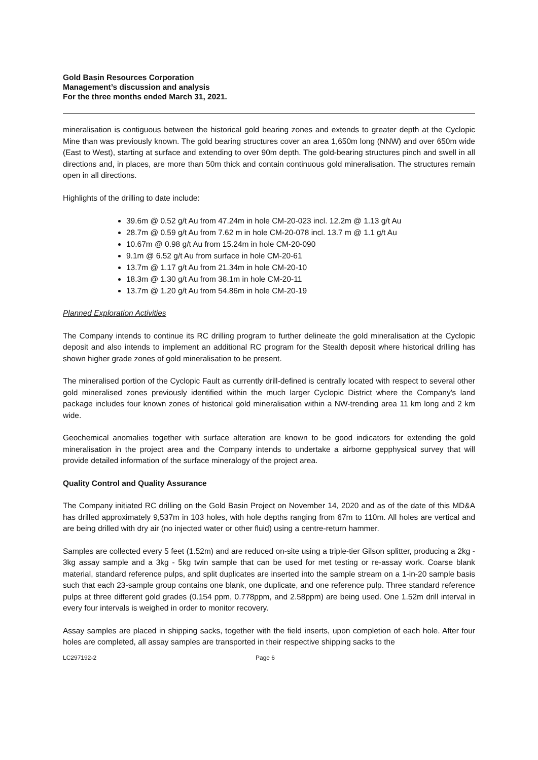Gold Basin Resources Corporation
Management’s discussion and analysis
For the three months ended March 31, 2021.
mineralisation is contiguous between the historical gold bearing zones and extends to greater depth at the Cyclopic Mine than was previously known. The gold bearing structures cover an area 1,650m long (NNW) and over 650m wide (East to West), starting at surface and extending to over 90m depth. The gold-bearing structures pinch and swell in all directions and, in places, are more than 50m thick and contain continuous gold mineralisation. The structures remain open in all directions.
Highlights of the drilling to date include:
39.6m @ 0.52 g/t Au from 47.24m in hole CM-20-023 incl. 12.2m @ 1.13 g/t Au
28.7m @ 0.59 g/t Au from 7.62 m in hole CM-20-078 incl. 13.7 m @ 1.1 g/t Au
10.67m @ 0.98 g/t Au from 15.24m in hole CM-20-090
9.1m @ 6.52 g/t Au from surface in hole CM-20-61
13.7m @ 1.17 g/t Au from 21.34m in hole CM-20-10
18.3m @ 1.30 g/t Au from 38.1m in hole CM-20-11
13.7m @ 1.20 g/t Au from 54.86m in hole CM-20-19
Planned Exploration Activities
The Company intends to continue its RC drilling program to further delineate the gold mineralisation at the Cyclopic deposit and also intends to implement an additional RC program for the Stealth deposit where historical drilling has shown higher grade zones of gold mineralisation to be present.
The mineralised portion of the Cyclopic Fault as currently drill-defined is centrally located with respect to several other gold mineralised zones previously identified within the much larger Cyclopic District where the Company's land package includes four known zones of historical gold mineralisation within a NW-trending area 11 km long and 2 km wide.
Geochemical anomalies together with surface alteration are known to be good indicators for extending the gold mineralisation in the project area and the Company intends to undertake a airborne gepphysical survey that will provide detailed information of the surface mineralogy of the project area.
Quality Control and Quality Assurance
The Company initiated RC drilling on the Gold Basin Project on November 14, 2020 and as of the date of this MD&A has drilled approximately 9,537m in 103 holes, with hole depths ranging from 67m to 110m. All holes are vertical and are being drilled with dry air (no injected water or other fluid) using a centre-return hammer.
Samples are collected every 5 feet (1.52m) and are reduced on-site using a triple-tier Gilson splitter, producing a 2kg - 3kg assay sample and a 3kg - 5kg twin sample that can be used for met testing or re-assay work. Coarse blank material, standard reference pulps, and split duplicates are inserted into the sample stream on a 1-in-20 sample basis such that each 23-sample group contains one blank, one duplicate, and one reference pulp. Three standard reference pulps at three different gold grades (0.154 ppm, 0.778ppm, and 2.58ppm) are being used. One 1.52m drill interval in every four intervals is weighed in order to monitor recovery.
Assay samples are placed in shipping sacks, together with the field inserts, upon completion of each hole. After four holes are completed, all assay samples are transported in their respective shipping sacks to the
LC297192-2 Page 6